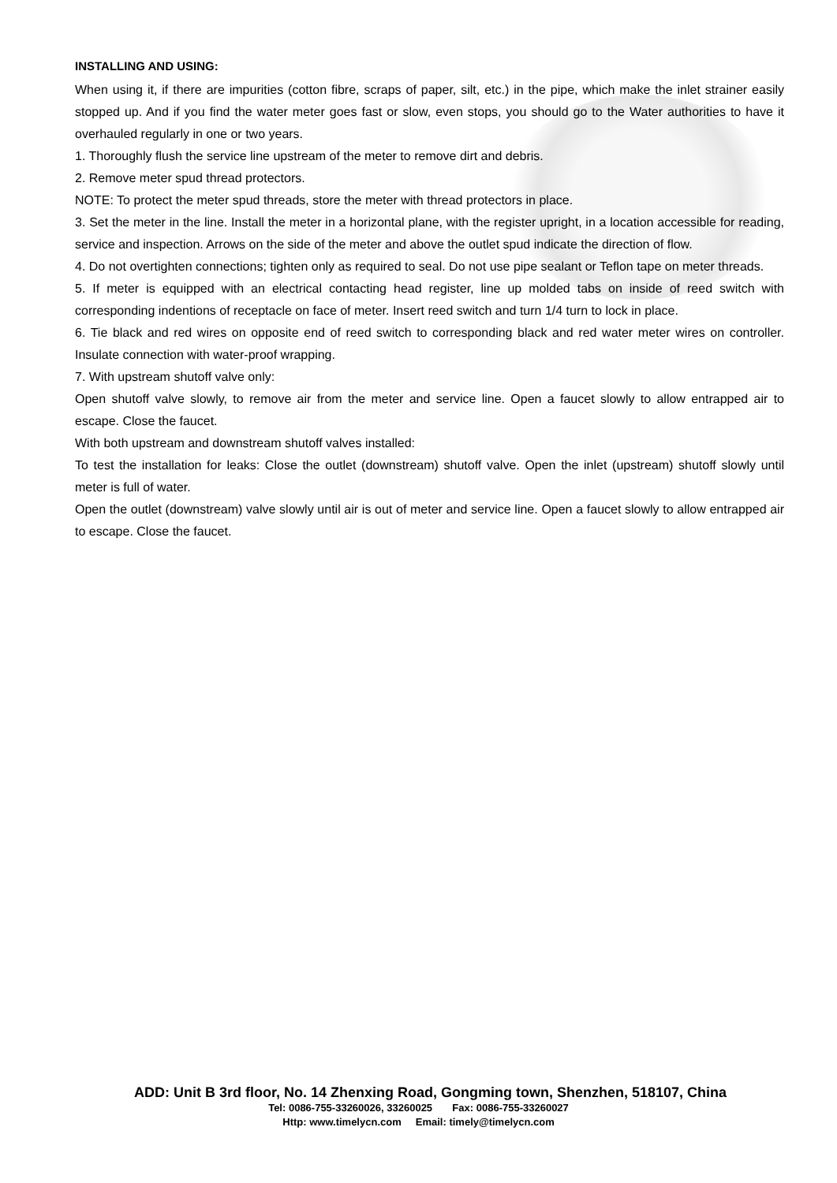INSTALLING AND USING:
When using it, if there are impurities (cotton fibre, scraps of paper, silt, etc.) in the pipe, which make the inlet strainer easily stopped up. And if you find the water meter goes fast or slow, even stops, you should go to the Water authorities to have it overhauled regularly in one or two years.
1. Thoroughly flush the service line upstream of the meter to remove dirt and debris.
2. Remove meter spud thread protectors.
NOTE: To protect the meter spud threads, store the meter with thread protectors in place.
3. Set the meter in the line. Install the meter in a horizontal plane, with the register upright, in a location accessible for reading, service and inspection. Arrows on the side of the meter and above the outlet spud indicate the direction of flow.
4. Do not overtighten connections; tighten only as required to seal. Do not use pipe sealant or Teflon tape on meter threads.
5. If meter is equipped with an electrical contacting head register, line up molded tabs on inside of reed switch with corresponding indentions of receptacle on face of meter. Insert reed switch and turn 1/4 turn to lock in place.
6. Tie black and red wires on opposite end of reed switch to corresponding black and red water meter wires on controller. Insulate connection with water-proof wrapping.
7. With upstream shutoff valve only:
Open shutoff valve slowly, to remove air from the meter and service line. Open a faucet slowly to allow entrapped air to escape. Close the faucet.
With both upstream and downstream shutoff valves installed:
To test the installation for leaks: Close the outlet (downstream) shutoff valve. Open the inlet (upstream) shutoff slowly until meter is full of water.
Open the outlet (downstream) valve slowly until air is out of meter and service line. Open a faucet slowly to allow entrapped air to escape. Close the faucet.
ADD: Unit B 3rd floor, No. 14 Zhenxing Road, Gongming town, Shenzhen, 518107, China
Tel: 0086-755-33260026, 33260025 Fax: 0086-755-33260027
Http: www.timelycn.com Email: timely@timelycn.com